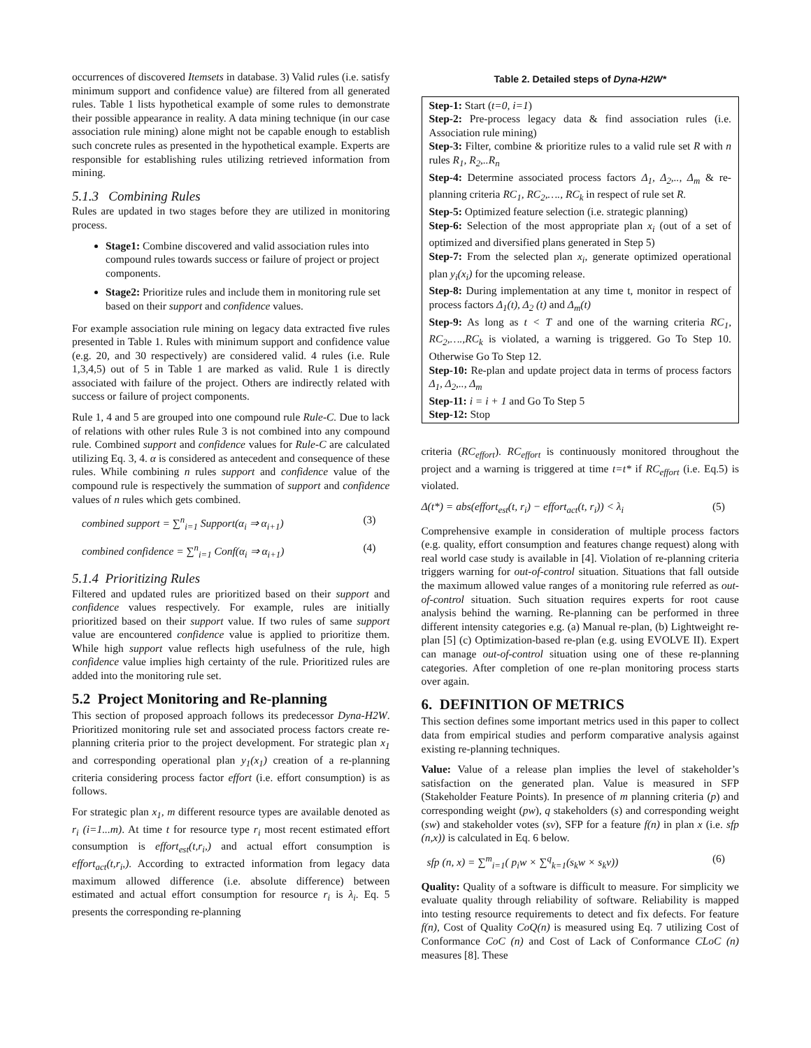occurrences of discovered Itemsets in database. 3) Valid rules (i.e. satisfy minimum support and confidence value) are filtered from all generated rules. Table 1 lists hypothetical example of some rules to demonstrate their possible appearance in reality. A data mining technique (in our case association rule mining) alone might not be capable enough to establish such concrete rules as presented in the hypothetical example. Experts are responsible for establishing rules utilizing retrieved information from mining.
5.1.3 Combining Rules
Rules are updated in two stages before they are utilized in monitoring process.
Stage1: Combine discovered and valid association rules into compound rules towards success or failure of project or project components.
Stage2: Prioritize rules and include them in monitoring rule set based on their support and confidence values.
For example association rule mining on legacy data extracted five rules presented in Table 1. Rules with minimum support and confidence value (e.g. 20, and 30 respectively) are considered valid. 4 rules (i.e. Rule 1,3,4,5) out of 5 in Table 1 are marked as valid. Rule 1 is directly associated with failure of the project. Others are indirectly related with success or failure of project components.
Rule 1, 4 and 5 are grouped into one compound rule Rule-C. Due to lack of relations with other rules Rule 3 is not combined into any compound rule. Combined support and confidence values for Rule-C are calculated utilizing Eq. 3, 4. α is considered as antecedent and consequence of these rules. While combining n rules support and confidence value of the compound rule is respectively the summation of support and confidence values of n rules which gets combined.
combined support = ∑<sup>n</sup><sub>i=1</sub> Support(α<sub>i</sub> ⇒ α<sub>i+1</sub>) (3)
combined confidence = ∑<sup>n</sup><sub>i=1</sub> Conf(α<sub>i</sub> ⇒ α<sub>i+1</sub>) (4)
5.1.4 Prioritizing Rules
Filtered and updated rules are prioritized based on their support and confidence values respectively. For example, rules are initially prioritized based on their support value. If two rules of same support value are encountered confidence value is applied to prioritize them. While high support value reflects high usefulness of the rule, high confidence value implies high certainty of the rule. Prioritized rules are added into the monitoring rule set.
5.2 Project Monitoring and Re-planning
This section of proposed approach follows its predecessor Dyna-H2W. Prioritized monitoring rule set and associated process factors create re-planning criteria prior to the project development. For strategic plan x<sub>1</sub> and corresponding operational plan y<sub>1</sub>(x<sub>1</sub>) creation of a re-planning criteria considering process factor effort (i.e. effort consumption) is as follows.
For strategic plan x<sub>1</sub>, m different resource types are available denoted as r<sub>i</sub> (i=1...m). At time t for resource type r<sub>i</sub> most recent estimated effort consumption is effort<sub>est</sub>(t,r<sub>i</sub>,) and actual effort consumption is effort<sub>act</sub>(t,r<sub>i</sub>,). According to extracted information from legacy data maximum allowed difference (i.e. absolute difference) between estimated and actual effort consumption for resource r<sub>i</sub> is λ<sub>i</sub>. Eq. 5 presents the corresponding re-planning
Table 2. Detailed steps of Dyna-H2W*
| Step-1: Start ( t=0, i=1 ) Step-2: Pre-process legacy data & find association rules (i.e. Association rule mining) Step-3: Filter, combine & prioritize rules to a valid rule set R with n rules R<sub>1</sub>, R<sub>2</sub>,..R<sub>n</sub> Step-4: Determine associated process factors Δ<sub>1</sub>, Δ<sub>2</sub>,.., Δ<sub>m</sub> & re-planning criteria RC<sub>1</sub>, RC<sub>2</sub>,…., RC<sub>k</sub> in respect of rule set R. Step-5: Optimized feature selection (i.e. strategic planning) Step-6: Selection of the most appropriate plan x<sub>i</sub> (out of a set of optimized and diversified plans generated in Step 5) Step-7: From the selected plan x<sub>i</sub> , generate optimized operational plan y<sub>i</sub>(x<sub>i</sub>) for the upcoming release. Step-8: During implementation at any time t, monitor in respect of process factors Δ<sub>1</sub>(t), Δ<sub>2</sub> (t) and Δ<sub>m</sub>(t) Step-9: As long as t < T and one of the warning criteria RC<sub>1</sub>, RC<sub>2</sub>,….,RC<sub>k</sub> is violated, a warning is triggered. Go To Step 10. Otherwise Go To Step 12. Step-10: Re-plan and update project data in terms of process factors Δ<sub>1</sub>, Δ<sub>2</sub>,.., Δ<sub>m</sub> Step-11: i = i + 1 and Go To Step 5 Step-12: Stop |
criteria (RC<sub>effort</sub>). RC<sub>effort</sub> is continuously monitored throughout the project and a warning is triggered at time t=t* if RC<sub>effort</sub> (i.e. Eq.5) is violated.
Δ(t*) = abs(effort<sub>est</sub>(t, r<sub>i</sub>) − effort<sub>act</sub>(t, r<sub>i</sub>)) < λ<sub>i</sub> (5)
Comprehensive example in consideration of multiple process factors (e.g. quality, effort consumption and features change request) along with real world case study is available in [4]. Violation of re-planning criteria triggers warning for out-of-control situation. Situations that fall outside the maximum allowed value ranges of a monitoring rule referred as out-of-control situation. Such situation requires experts for root cause analysis behind the warning. Re-planning can be performed in three different intensity categories e.g. (a) Manual re-plan, (b) Lightweight re-plan [5] (c) Optimization-based re-plan (e.g. using EVOLVE II). Expert can manage out-of-control situation using one of these re-planning categories. After completion of one re-plan monitoring process starts over again.
6. DEFINITION OF METRICS
This section defines some important metrics used in this paper to collect data from empirical studies and perform comparative analysis against existing re-planning techniques.
Value: Value of a release plan implies the level of stakeholder’s satisfaction on the generated plan. Value is measured in SFP (Stakeholder Feature Points). In presence of m planning criteria (p) and corresponding weight (pw), q stakeholders (s) and corresponding weight (sw) and stakeholder votes (sv), SFP for a feature f(n) in plan x (i.e. sfp (n,x)) is calculated in Eq. 6 below.
sfp (n, x) = ∑<sup>m</sup><sub>i=1</sub>( p<sub>i</sub>w × ∑<sup>q</sup><sub>k=1</sub>(s<sub>k</sub>w × s<sub>k</sub>v)) (6)
Quality: Quality of a software is difficult to measure. For simplicity we evaluate quality through reliability of software. Reliability is mapped into testing resource requirements to detect and fix defects. For feature f(n), Cost of Quality CoQ(n) is measured using Eq. 7 utilizing Cost of Conformance CoC (n) and Cost of Lack of Conformance CLoC (n) measures [8]. These